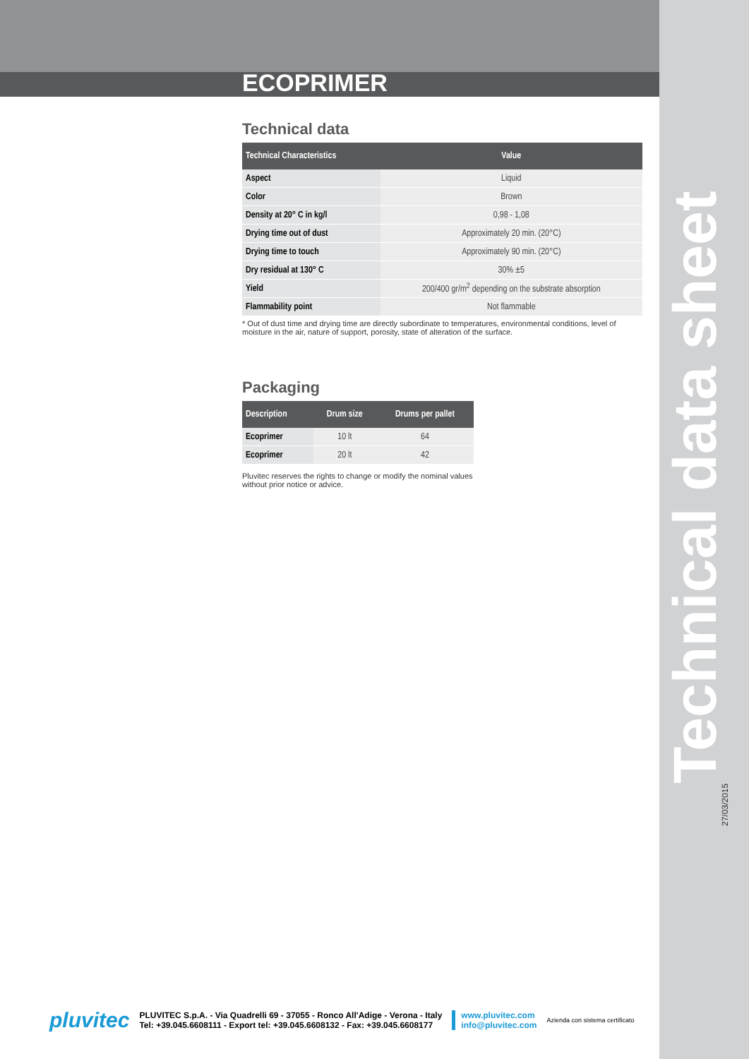ECOPRIMER
Technical data
| Technical Characteristics | Value |
| --- | --- |
| Aspect | Liquid |
| Color | Brown |
| Density at 20° C in kg/l | 0,98 - 1,08 |
| Drying time out of dust | Approximately 20 min. (20°C) |
| Drying time to touch | Approximately 90 min. (20°C) |
| Dry residual at 130° C | 30% ±5 |
| Yield | 200/400 gr/m<sup>2</sup> depending on the substrate absorption |
| Flammability point | Not flammable |
* Out of dust time and drying time are directly subordinate to temperatures, environmental conditions, level of moisture in the air, nature of support, porosity, state of alteration of the surface.
Packaging
| Description | Drum size | Drums per pallet |
| --- | --- | --- |
| Ecoprimer | 10 lt | 64 |
| Ecoprimer | 20 lt | 42 |
Pluvitec reserves the rights to change or modify the nominal values without prior notice or advice.
Technical data sheet 27/03/2015
pluvitec
PLUVITEC S.p.A. - Via Quadrelli 69 - 37055 - Ronco All'Adige - Verona - Italy
Tel: +39.045.6608111 - Export tel: +39.045.6608132 - Fax: +39.045.6608177
www.pluvitec.com
info@pluvitec.com
Azienda con sistema certificato